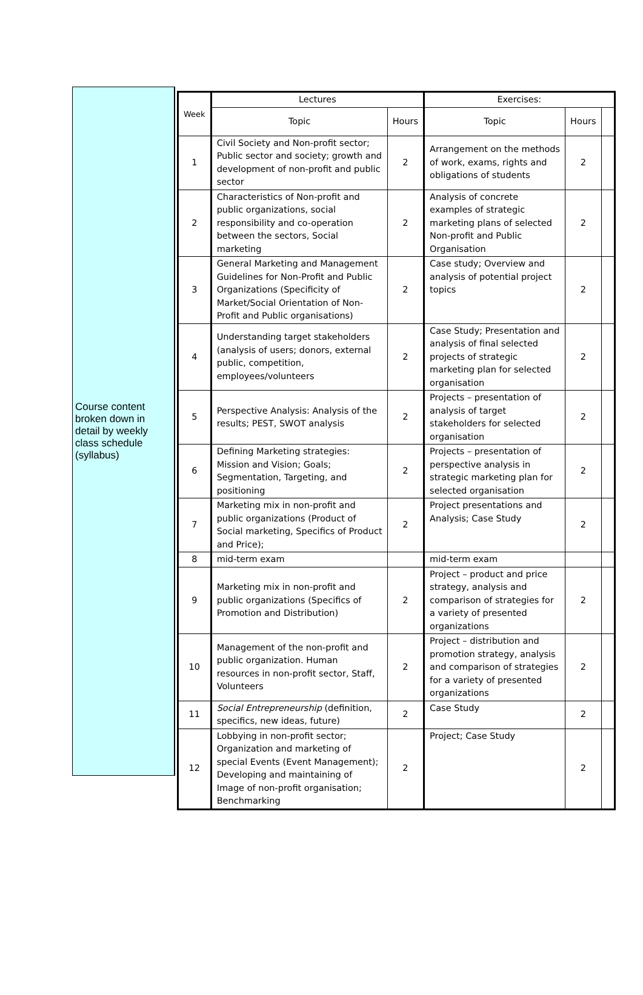Course content broken down in detail by weekly class schedule (syllabus)
| Week | Lectures | | Exercises: | | |
| --- | --- | --- | --- | --- | --- |
| | Topic | Hours | Topic | Hours | |
| 1 | Civil Society and Non-profit sector; Public sector and society; growth and development of non-profit and public sector | 2 | Arrangement on the methods of work, exams, rights and obligations of students | 2 | |
| 2 | Characteristics of Non-profit and public organizations, social responsibility and co-operation between the sectors, Social marketing | 2 | Analysis of concrete examples of strategic marketing plans of selected Non-profit and Public Organisation | 2 | |
| 3 | General Marketing and Management Guidelines for Non-Profit and Public Organizations (Specificity of Market/Social Orientation of Non-Profit and Public organisations) | 2 | Case study; Overview and analysis of potential project topics | 2 | |
| 4 | Understanding target stakeholders (analysis of users; donors, external public, competition, employees/volunteers | 2 | Case Study; Presentation and analysis of final selected projects of strategic marketing plan for selected organisation | 2 | |
| 5 | Perspective Analysis: Analysis of the results; PEST, SWOT analysis | 2 | Projects – presentation of analysis of target stakeholders for selected organisation | 2 | |
| 6 | Defining Marketing strategies: Mission and Vision; Goals; Segmentation, Targeting, and positioning | 2 | Projects – presentation of perspective analysis in strategic marketing plan for selected organisation | 2 | |
| 7 | Marketing mix in non-profit and public organizations (Product of Social marketing, Specifics of Product and Price); | 2 | Project presentations and Analysis; Case Study | 2 | |
| 8 | mid-term exam | | mid-term exam | | |
| 9 | Marketing mix in non-profit and public organizations (Specifics of Promotion and Distribution) | 2 | Project – product and price strategy, analysis and comparison of strategies for a variety of presented organizations | 2 | |
| 10 | Management of the non-profit and public organization. Human resources in non-profit sector, Staff, Volunteers | 2 | Project – distribution and promotion strategy, analysis and comparison of strategies for a variety of presented organizations | 2 | |
| 11 | Social Entrepreneurship (definition, specifics, new ideas, future) | 2 | Case Study | 2 | |
| 12 | Lobbying in non-profit sector; Organization and marketing of special Events (Event Management); Developing and maintaining of Image of non-profit organisation; Benchmarking | 2 | Project; Case Study | 2 | |